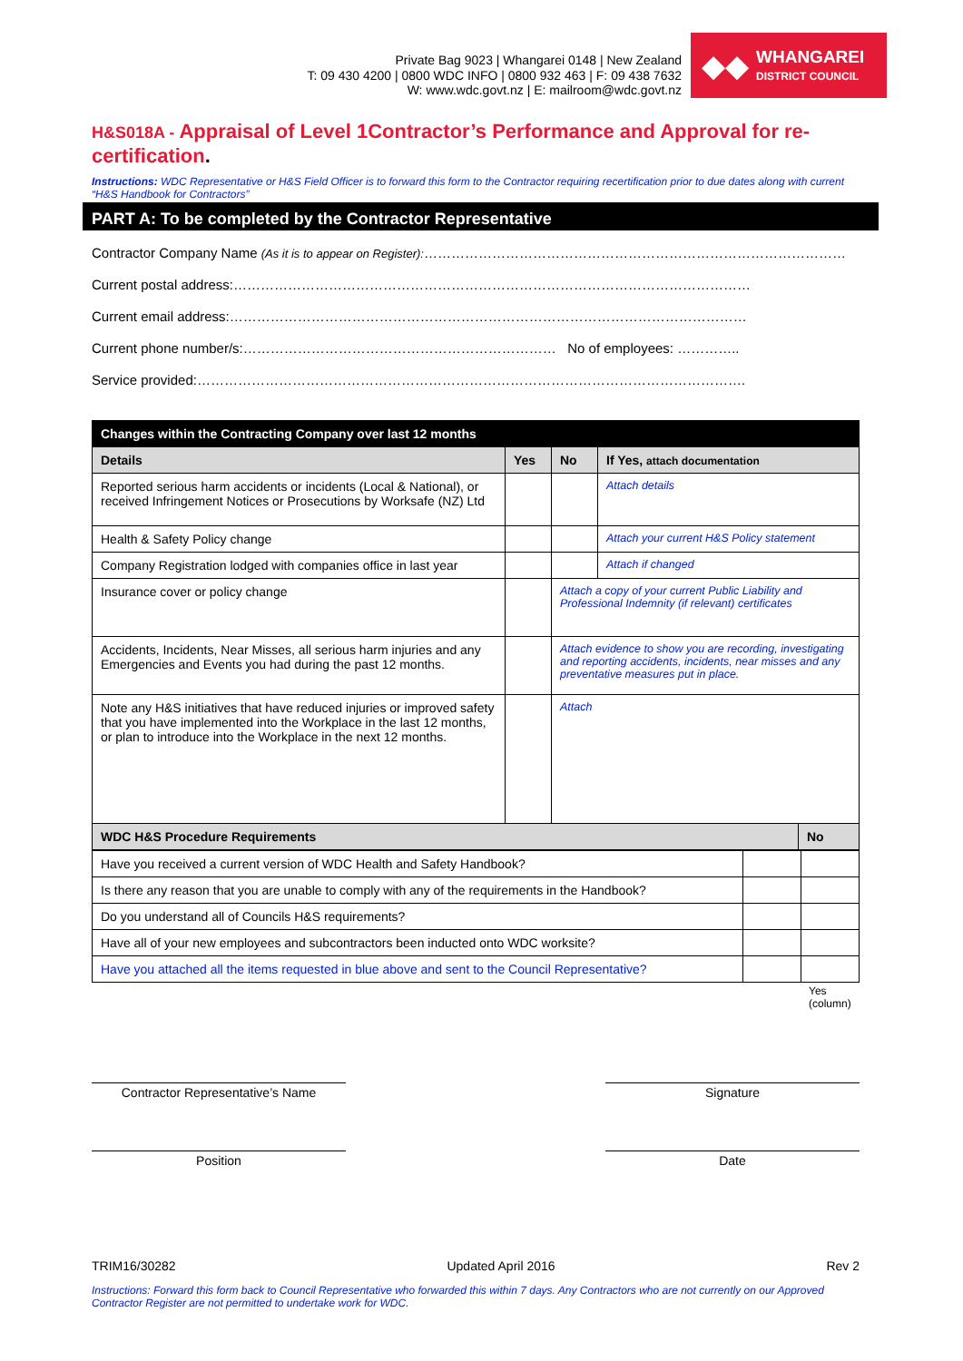Private Bag 9023 | Whangarei 0148 | New Zealand
T: 09 430 4200 | 0800 WDC INFO | 0800 932 463 | F: 09 438 7632
W: www.wdc.govt.nz | E: mailroom@wdc.govt.nz
◆◆
WHANGAREI
DISTRICT COUNCIL
H&S018A - Appraisal of Level 1Contractor’s Performance and Approval for re-certification.
Instructions: WDC Representative or H&S Field Officer is to forward this form to the Contractor requiring recertification prior to due dates along with current “H&S Handbook for Contractors”
PART A: To be completed by the Contractor Representative
Contractor Company Name (As it is to appear on Register):…………………………………………………………………………………
Current postal address:……………………………………………………………………………………………………
Current email address:……………………………………………………………………………………………………
Current phone number/s:…………………………………………………………… No of employees: …………..
Service provided:………………………………………………………………………………………………………….
| Changes within the Contracting Company over last 12 months | | | | |
| --- | --- | --- | --- | --- |
| Details | Yes | No | If Yes, attach documentation | |
| Reported serious harm accidents or incidents (Local & National), or received Infringement Notices or Prosecutions by Worksafe (NZ) Ltd | | | Attach details | |
| Health & Safety Policy change | | | Attach your current H&S Policy statement | |
| Company Registration lodged with companies office in last year | | | Attach if changed | |
| Insurance cover or policy change | | Attach a copy of your current Public Liability and Professional Indemnity (if relevant) certificates | | |
| Accidents, Incidents, Near Misses, all serious harm injuries and any Emergencies and Events you had during the past 12 months. | | Attach evidence to show you are recording, investigating and reporting accidents, incidents, near misses and any preventative measures put in place. | | |
| Note any H&S initiatives that have reduced injuries or improved safety that you have implemented into the Workplace in the last 12 months, or plan to introduce into the Workplace in the next 12 months. | | Attach | | |
| WDC H&S Procedure Requirements | | | | No |
| Have you received a current version of WDC Health and Safety Handbook? | | |
| Is there any reason that you are unable to comply with any of the requirements in the Handbook? | | |
| Do you understand all of Councils H&S requirements? | | |
| Have all of your new employees and subcontractors been inducted onto WDC worksite? | | |
| Have you attached all the items requested in blue above and sent to the Council Representative? | | |
Yes (column)
Contractor Representative’s Name Signature
Position Date
TRIM16/30282 Updated April 2016 Rev 2
Instructions: Forward this form back to Council Representative who forwarded this within 7 days. Any Contractors who are not currently on our Approved Contractor Register are not permitted to undertake work for WDC.